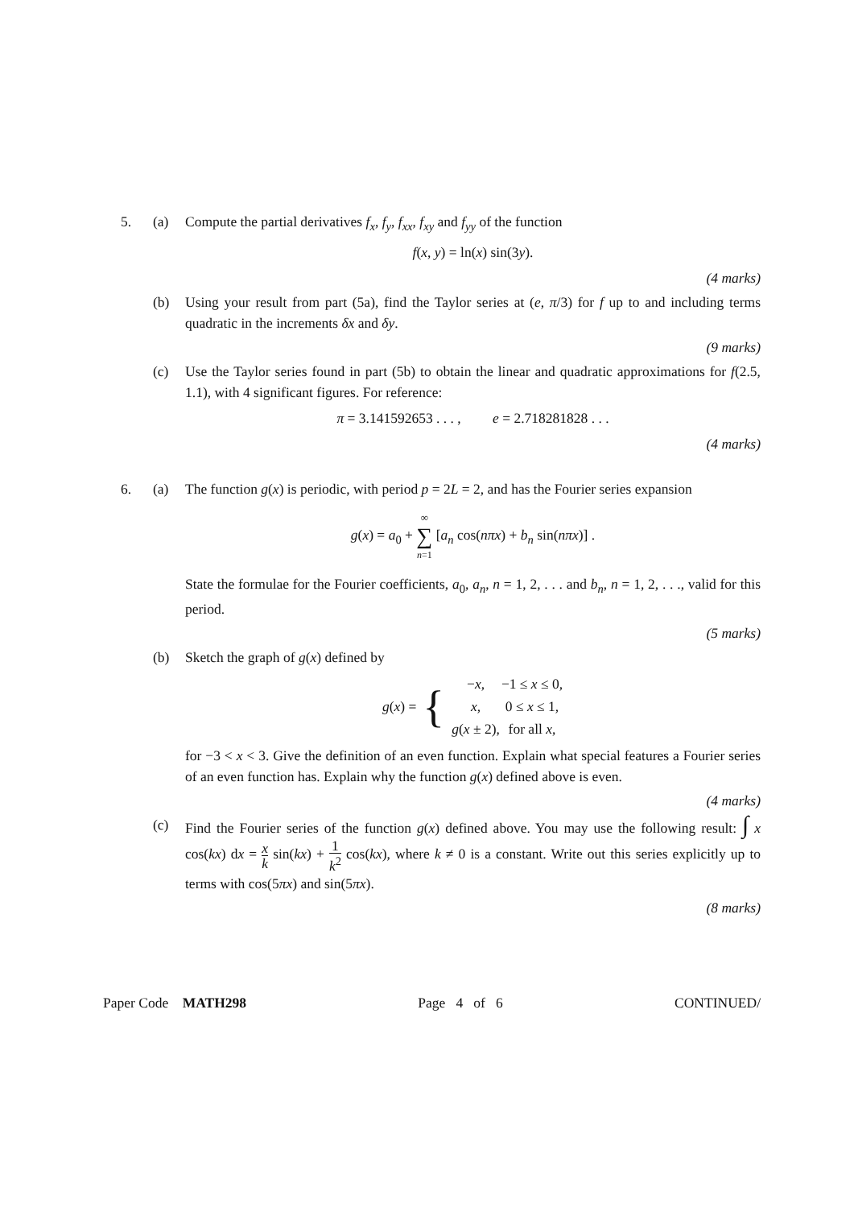5. (a) Compute the partial derivatives f<sub>x</sub>, f<sub>y</sub>, f<sub>xx</sub>, f<sub>xy</sub> and f<sub>yy</sub> of the function
f(x, y) = ln(x) sin(3y).
(4 marks)
(b) Using your result from part (5a), find the Taylor series at (e, π/3) for f up to and including terms quadratic in the increments δx and δy.
(9 marks)
(c) Use the Taylor series found in part (5b) to obtain the linear and quadratic approximations for f(2.5, 1.1), with 4 significant figures. For reference:
π = 3.141592653 . . . , e = 2.718281828 . . .
(4 marks)
6. (a) The function g(x) is periodic, with period p = 2L = 2, and has the Fourier series expansion
g(x) = a<sub>0</sub> + ∞ ∑ n=1 [a<sub>n</sub> cos(nπx) + b<sub>n</sub> sin(nπx)] .
State the formulae for the Fourier coefficients, a<sub>0</sub>, a<sub>n</sub>, n = 1, 2, . . . and b<sub>n</sub>, n = 1, 2, . . ., valid for this period.
(5 marks)
(b) Sketch the graph of g(x) defined by
g(x) = {
| − x , | −1 ≤ x ≤ 0, |
| x , | 0 ≤ x ≤ 1, |
| g ( x ± 2), | for all x , |
for −3 < x < 3. Give the definition of an even function. Explain what special features a Fourier series of an even function has. Explain why the function g(x) defined above is even.
(4 marks)
(c) Find the Fourier series of the function g(x) defined above. You may use the following result: ∫ x cos(kx) dx = x k sin(kx) + 1 k<sup>2</sup> cos(kx), where k ≠ 0 is a constant. Write out this series explicitly up to terms with cos(5πx) and sin(5πx).
(8 marks)
Paper Code MATH298 Page 4 of 6 CONTINUED/